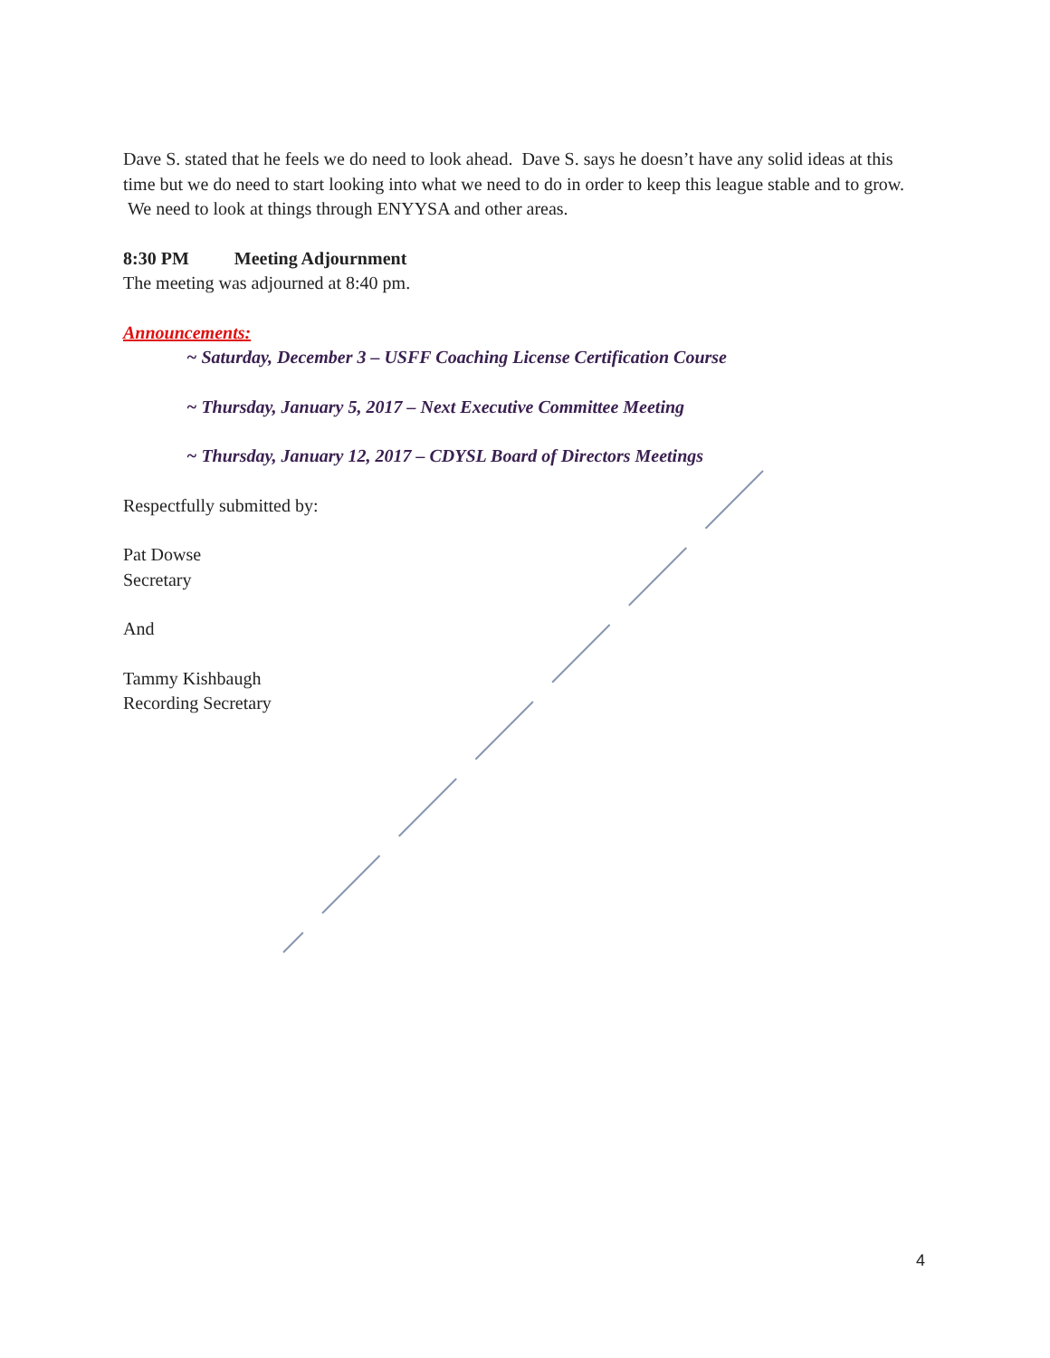Dave S. stated that he feels we do need to look ahead. Dave S. says he doesn’t have any solid ideas at this time but we do need to start looking into what we need to do in order to keep this league stable and to grow. We need to look at things through ENYYSA and other areas.
8:30 PM Meeting Adjournment
The meeting was adjourned at 8:40 pm.
Announcements:
~ Saturday, December 3 – USFF Coaching License Certification Course
~ Thursday, January 5, 2017 – Next Executive Committee Meeting
~ Thursday, January 12, 2017 – CDYSL Board of Directors Meetings
Respectfully submitted by:
Pat Dowse
Secretary
And
Tammy Kishbaugh
Recording Secretary
4